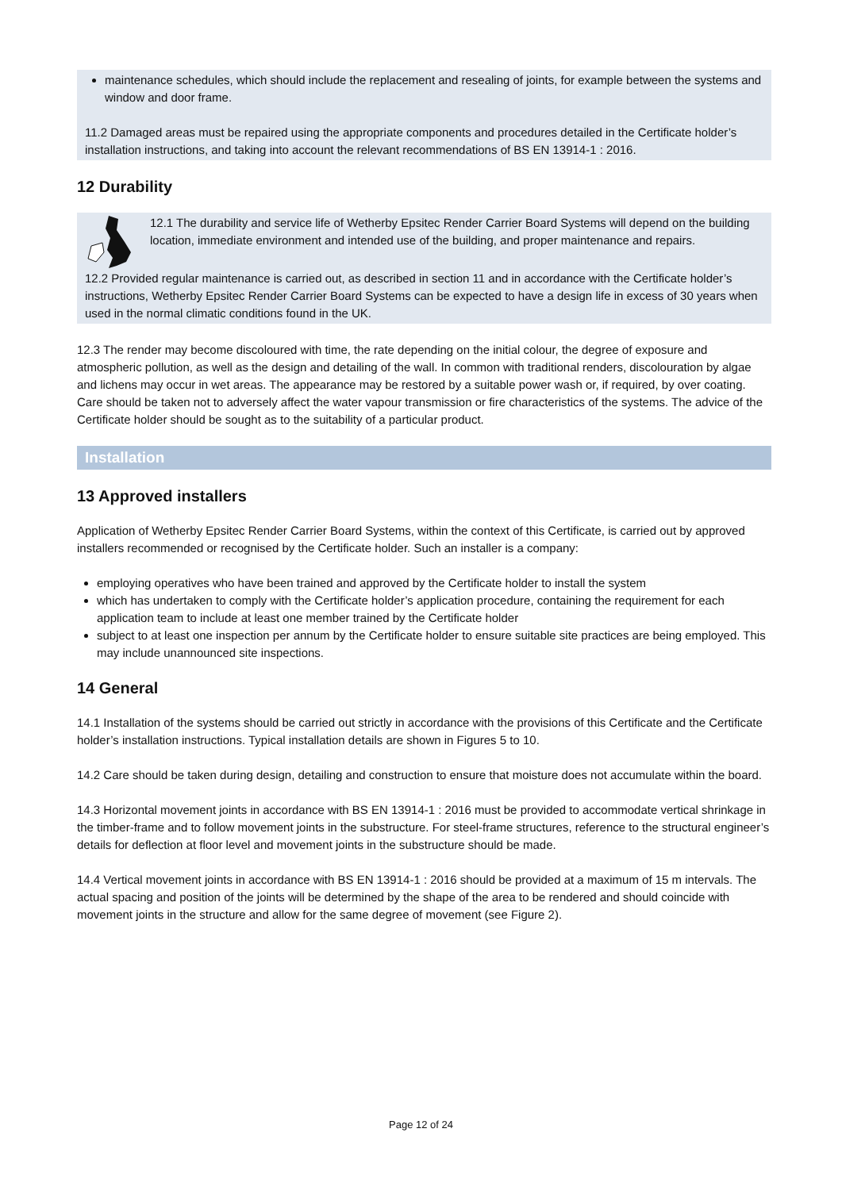maintenance schedules, which should include the replacement and resealing of joints, for example between the systems and window and door frame.
11.2 Damaged areas must be repaired using the appropriate components and procedures detailed in the Certificate holder’s installation instructions, and taking into account the relevant recommendations of BS EN 13914-1 : 2016.
12 Durability
12.1 The durability and service life of Wetherby Epsitec Render Carrier Board Systems will depend on the building location, immediate environment and intended use of the building, and proper maintenance and repairs.
12.2 Provided regular maintenance is carried out, as described in section 11 and in accordance with the Certificate holder’s instructions, Wetherby Epsitec Render Carrier Board Systems can be expected to have a design life in excess of 30 years when used in the normal climatic conditions found in the UK.
12.3 The render may become discoloured with time, the rate depending on the initial colour, the degree of exposure and atmospheric pollution, as well as the design and detailing of the wall. In common with traditional renders, discolouration by algae and lichens may occur in wet areas. The appearance may be restored by a suitable power wash or, if required, by over coating. Care should be taken not to adversely affect the water vapour transmission or fire characteristics of the systems. The advice of the Certificate holder should be sought as to the suitability of a particular product.
Installation
13 Approved installers
Application of Wetherby Epsitec Render Carrier Board Systems, within the context of this Certificate, is carried out by approved installers recommended or recognised by the Certificate holder. Such an installer is a company:
employing operatives who have been trained and approved by the Certificate holder to install the system
which has undertaken to comply with the Certificate holder’s application procedure, containing the requirement for each application team to include at least one member trained by the Certificate holder
subject to at least one inspection per annum by the Certificate holder to ensure suitable site practices are being employed. This may include unannounced site inspections.
14 General
14.1 Installation of the systems should be carried out strictly in accordance with the provisions of this Certificate and the Certificate holder’s installation instructions. Typical installation details are shown in Figures 5 to 10.
14.2 Care should be taken during design, detailing and construction to ensure that moisture does not accumulate within the board.
14.3 Horizontal movement joints in accordance with BS EN 13914-1 : 2016 must be provided to accommodate vertical shrinkage in the timber-frame and to follow movement joints in the substructure. For steel-frame structures, reference to the structural engineer’s details for deflection at floor level and movement joints in the substructure should be made.
14.4 Vertical movement joints in accordance with BS EN 13914-1 : 2016 should be provided at a maximum of 15 m intervals. The actual spacing and position of the joints will be determined by the shape of the area to be rendered and should coincide with movement joints in the structure and allow for the same degree of movement (see Figure 2).
Page 12 of 24